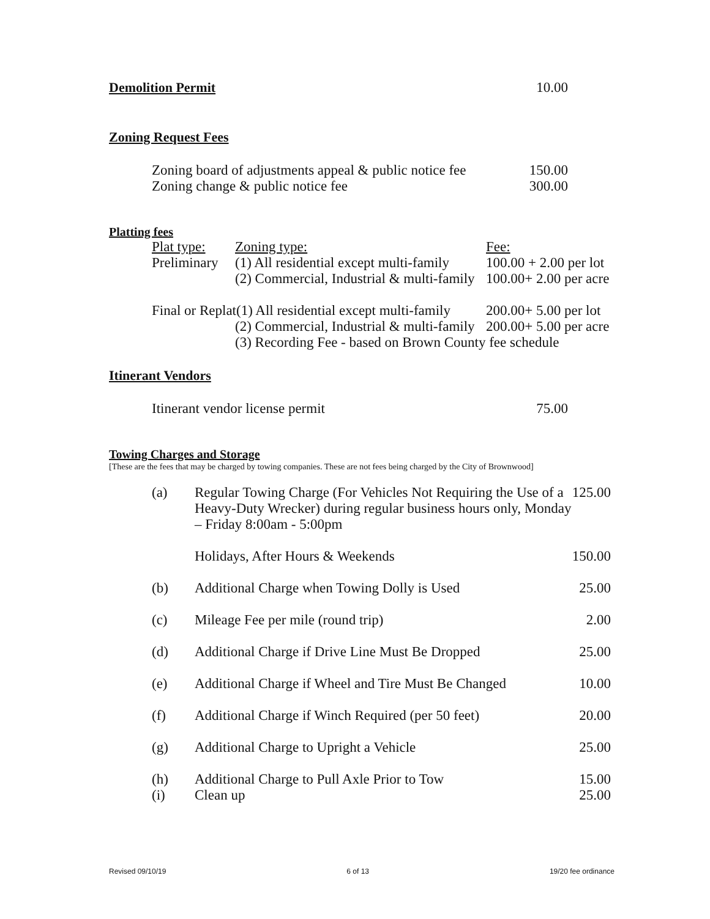| Demolition Permit | 10.00 |
Zoning Request Fees
| Zoning board of adjustments appeal & public notice fee | 150.00 |
| Zoning change & public notice fee | 300.00 |
Platting fees
| Plat type: | Zoning type: | Fee: |
| Preliminary | (1) All residential except multi-family | 100.00 + 2.00 per lot |
| | (2) Commercial, Industrial & multi-family | 100.00+ 2.00 per acre |
| Final or Replat(1) All residential except multi-family | | 200.00+ 5.00 per lot |
| | (2) Commercial, Industrial & multi-family | 200.00+ 5.00 per acre |
| | (3) Recording Fee - based on Brown County fee schedule | |
Itinerant Vendors
| Itinerant vendor license permit | 75.00 |
Towing Charges and Storage
[These are the fees that may be charged by towing companies. These are not fees being charged by the City of Brownwood]
| (a) | Regular Towing Charge (For Vehicles Not Requiring the Use of a Heavy-Duty Wrecker) during regular business hours only, Monday – Friday 8:00am - 5:00pm | 125.00 |
| | Holidays, After Hours & Weekends | 150.00 |
| (b) | Additional Charge when Towing Dolly is Used | 25.00 |
| (c) | Mileage Fee per mile (round trip) | 2.00 |
| (d) | Additional Charge if Drive Line Must Be Dropped | 25.00 |
| (e) | Additional Charge if Wheel and Tire Must Be Changed | 10.00 |
| (f) | Additional Charge if Winch Required (per 50 feet) | 20.00 |
| (g) | Additional Charge to Upright a Vehicle | 25.00 |
| (h) | Additional Charge to Pull Axle Prior to Tow | 15.00 |
| (i) | Clean up | 25.00 |
Revised 09/10/19 6 of 13 19/20 fee ordinance